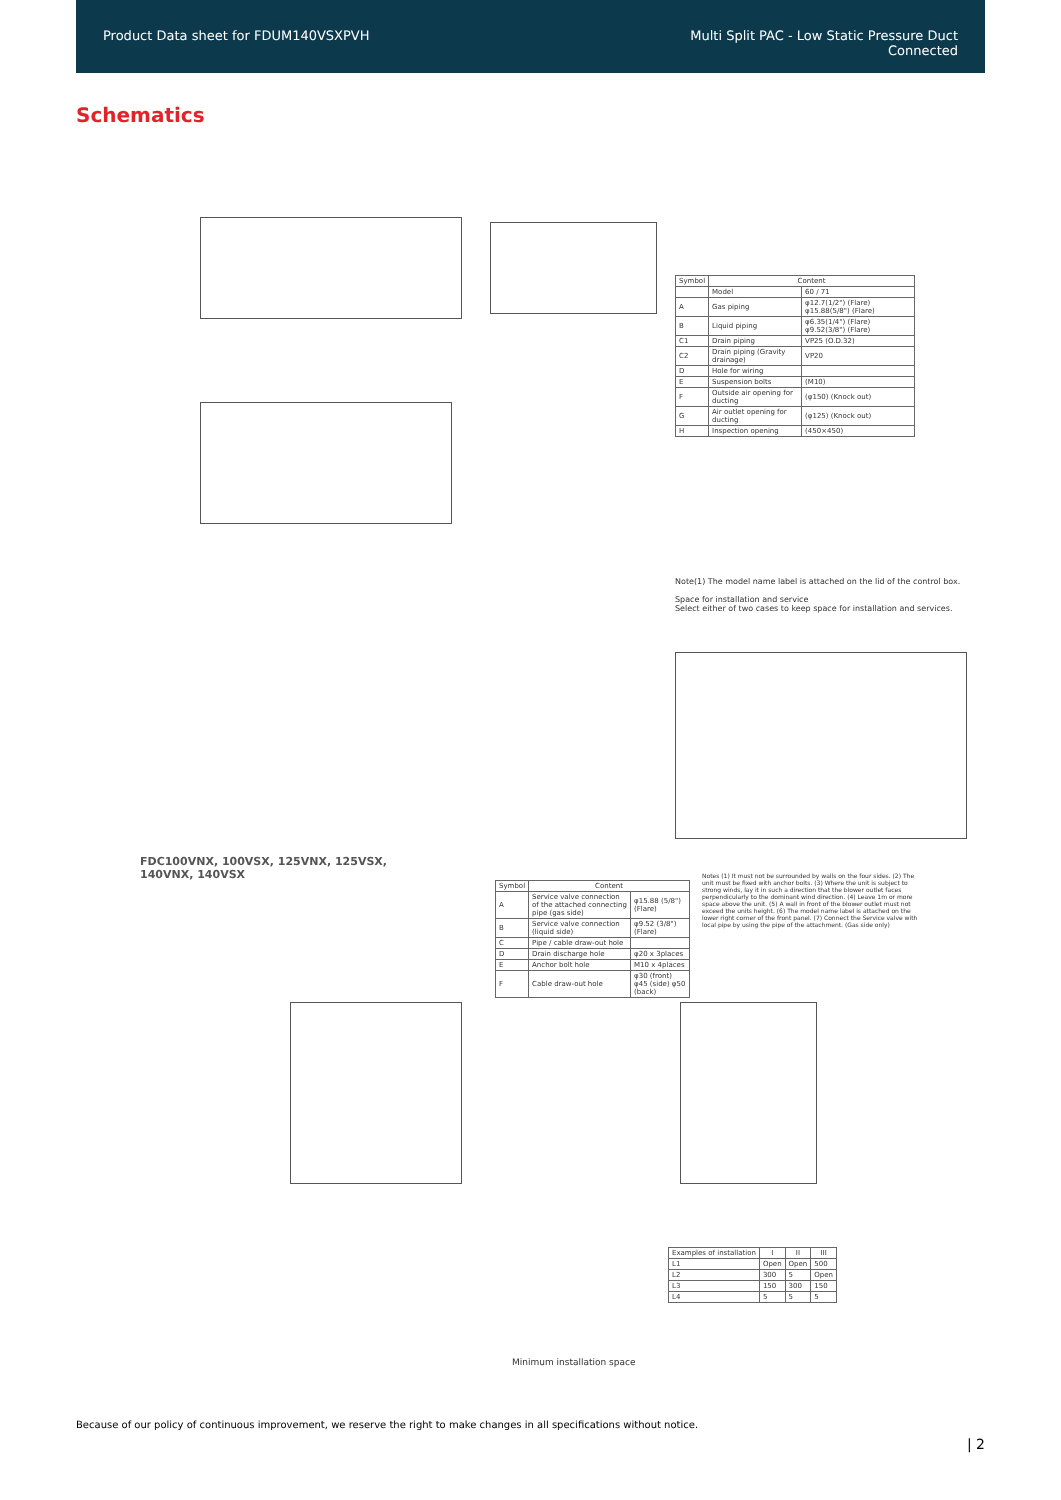Product Data sheet for FDUM140VSXPVH
Multi Split PAC - Low Static Pressure Duct
Connected
Schematics
| Symbol | Content | |
| --- | --- | --- |
| | Model | 60 / 71 |
| A | Gas piping | φ12.7(1/2") (Flare) φ15.88(5/8") (Flare) |
| B | Liquid piping | φ6.35(1/4") (Flare) φ9.52(3/8") (Flare) |
| C1 | Drain piping | VP25 (O.D.32) |
| C2 | Drain piping (Gravity drainage) | VP20 |
| D | Hole for wiring | |
| E | Suspension bolts | (M10) |
| F | Outside air opening for ducting | (φ150) (Knock out) |
| G | Air outlet opening for ducting | (φ125) (Knock out) |
| H | Inspection opening | (450×450) |
Note(1) The model name label is attached on the lid of the control box.
Space for installation and service
Select either of two cases to keep space for installation and services.
FDC100VNX, 100VSX, 125VNX, 125VSX,
140VNX, 140VSX
| Symbol | Content | |
| --- | --- | --- |
| A | Service valve connection of the attached connecting pipe (gas side) | φ15.88 (5/8") (Flare) |
| B | Service valve connection (liquid side) | φ9.52 (3/8") (Flare) |
| C | Pipe / cable draw-out hole | |
| D | Drain discharge hole | φ20 x 3places |
| E | Anchor bolt hole | M10 x 4places |
| F | Cable draw-out hole | φ30 (front) φ45 (side) φ50 (back) |
Notes (1) It must not be surrounded by walls on the four sides. (2) The unit must be fixed with anchor bolts. (3) Where the unit is subject to strong winds, lay it in such a direction that the blower outlet faces perpendicularly to the dominant wind direction. (4) Leave 1m or more space above the unit. (5) A wall in front of the blower outlet must not exceed the units height. (6) The model name label is attached on the lower right corner of the front panel. (7) Connect the Service valve with local pipe by using the pipe of the attachment. (Gas side only)
| Examples of installation | I | II | III |
| --- | --- | --- | --- |
| L1 | Open | Open | 500 |
| L2 | 300 | 5 | Open |
| L3 | 150 | 300 | 150 |
| L4 | 5 | 5 | 5 |
Minimum installation space
Because of our policy of continuous improvement, we reserve the right to make changes in all specifications without notice.
| 2